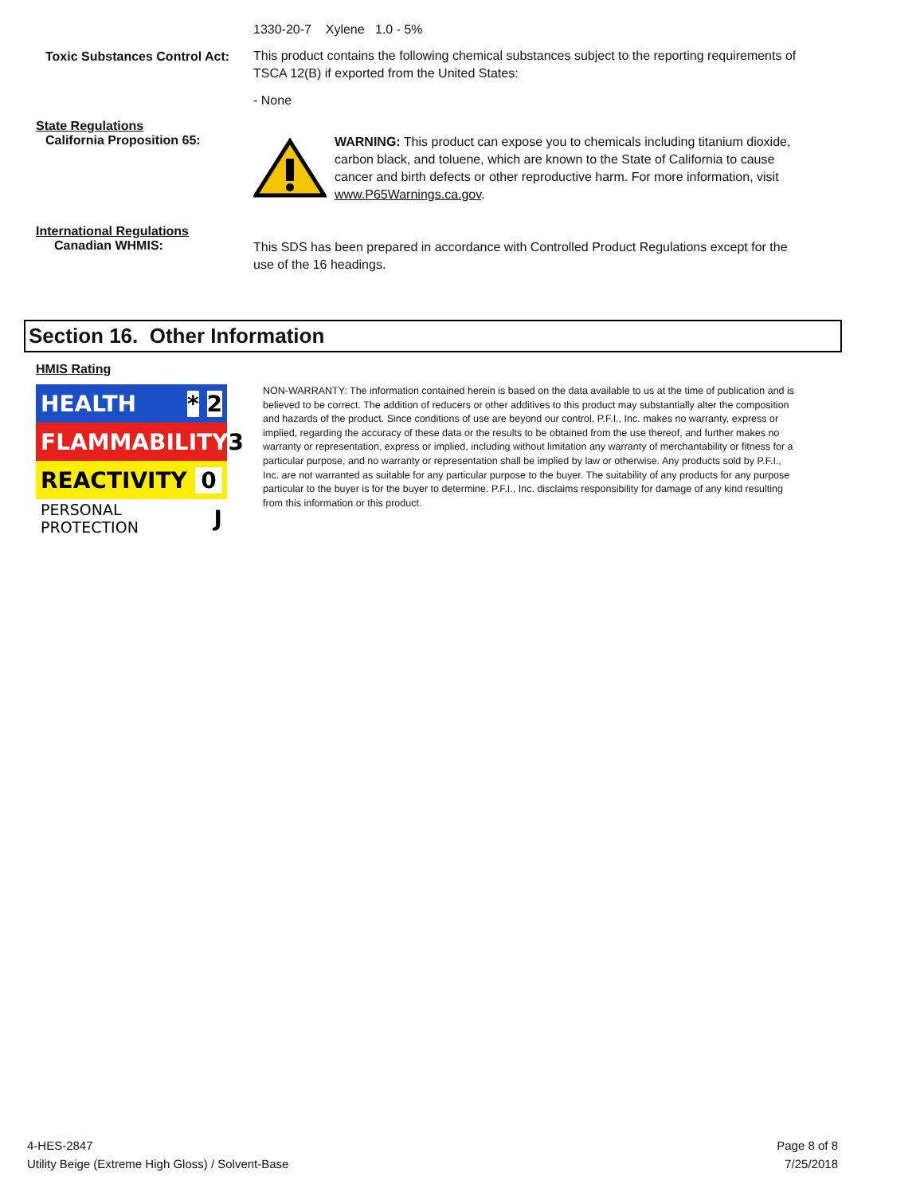1330-20-7 Xylene 1.0 - 5%
Toxic Substances Control Act:
This product contains the following chemical substances subject to the reporting requirements of TSCA 12(B) if exported from the United States:
- None
State Regulations
California Proposition 65:
WARNING: This product can expose you to chemicals including titanium dioxide, carbon black, and toluene, which are known to the State of California to cause cancer and birth defects or other reproductive harm. For more information, visit www.P65Warnings.ca.gov.
International Regulations
Canadian WHMIS:
This SDS has been prepared in accordance with Controlled Product Regulations except for the use of the 16 headings.
Section 16. Other Information
HMIS Rating
HEALTH * 2
FLAMMABILITY 3
REACTIVITY 0
PERSONAL PROTECTION J
NON-WARRANTY: The information contained herein is based on the data available to us at the time of publication and is believed to be correct. The addition of reducers or other additives to this product may substantially alter the composition and hazards of the product. Since conditions of use are beyond our control, P.F.I., Inc. makes no warranty, express or implied, regarding the accuracy of these data or the results to be obtained from the use thereof, and further makes no warranty or representation, express or implied, including without limitation any warranty of merchantability or fitness for a particular purpose, and no warranty or representation shall be implied by law or otherwise. Any products sold by P.F.I., Inc. are not warranted as suitable for any particular purpose to the buyer. The suitability of any products for any purpose particular to the buyer is for the buyer to determine. P.F.I., Inc. disclaims responsibility for damage of any kind resulting from this information or this product.
4-HES-2847
Utility Beige (Extreme High Gloss) / Solvent-Base
Page 8 of 8
7/25/2018